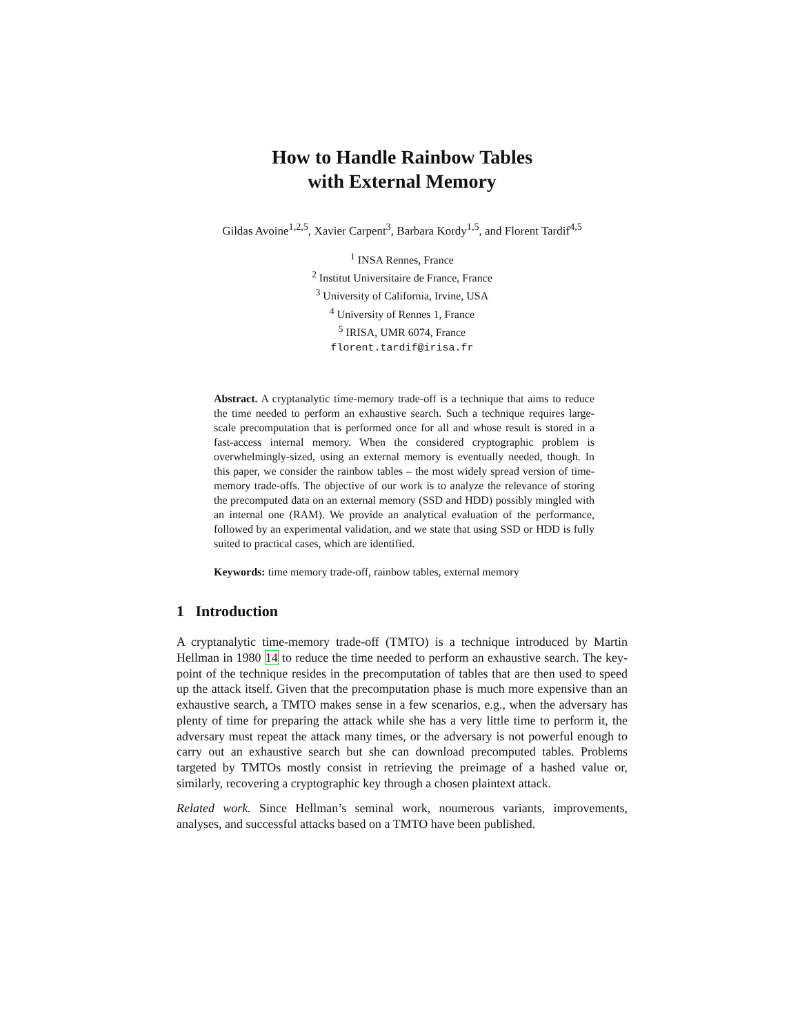How to Handle Rainbow Tables
with External Memory
Gildas Avoine<sup>1,2,5</sup>, Xavier Carpent<sup>3</sup>, Barbara Kordy<sup>1,5</sup>, and Florent Tardif<sup>4,5</sup>
<sup>1</sup> INSA Rennes, France
<sup>2</sup> Institut Universitaire de France, France
<sup>3</sup> University of California, Irvine, USA
<sup>4</sup> University of Rennes 1, France
<sup>5</sup> IRISA, UMR 6074, France
florent.tardif@irisa.fr
Abstract. A cryptanalytic time-memory trade-off is a technique that aims to reduce the time needed to perform an exhaustive search. Such a technique requires large-scale precomputation that is performed once for all and whose result is stored in a fast-access internal memory. When the considered cryptographic problem is overwhelmingly-sized, using an external memory is eventually needed, though. In this paper, we consider the rainbow tables – the most widely spread version of time-memory trade-offs. The objective of our work is to analyze the relevance of storing the precomputed data on an external memory (SSD and HDD) possibly mingled with an internal one (RAM). We provide an analytical evaluation of the performance, followed by an experimental validation, and we state that using SSD or HDD is fully suited to practical cases, which are identified.
Keywords: time memory trade-off, rainbow tables, external memory
1 Introduction
A cryptanalytic time-memory trade-off (TMTO) is a technique introduced by Martin Hellman in 1980 14 to reduce the time needed to perform an exhaustive search. The key-point of the technique resides in the precomputation of tables that are then used to speed up the attack itself. Given that the precomputation phase is much more expensive than an exhaustive search, a TMTO makes sense in a few scenarios, e.g., when the adversary has plenty of time for preparing the attack while she has a very little time to perform it, the adversary must repeat the attack many times, or the adversary is not powerful enough to carry out an exhaustive search but she can download precomputed tables. Problems targeted by TMTOs mostly consist in retrieving the preimage of a hashed value or, similarly, recovering a cryptographic key through a chosen plaintext attack.
Related work. Since Hellman’s seminal work, noumerous variants, improvements, analyses, and successful attacks based on a TMTO have been published.